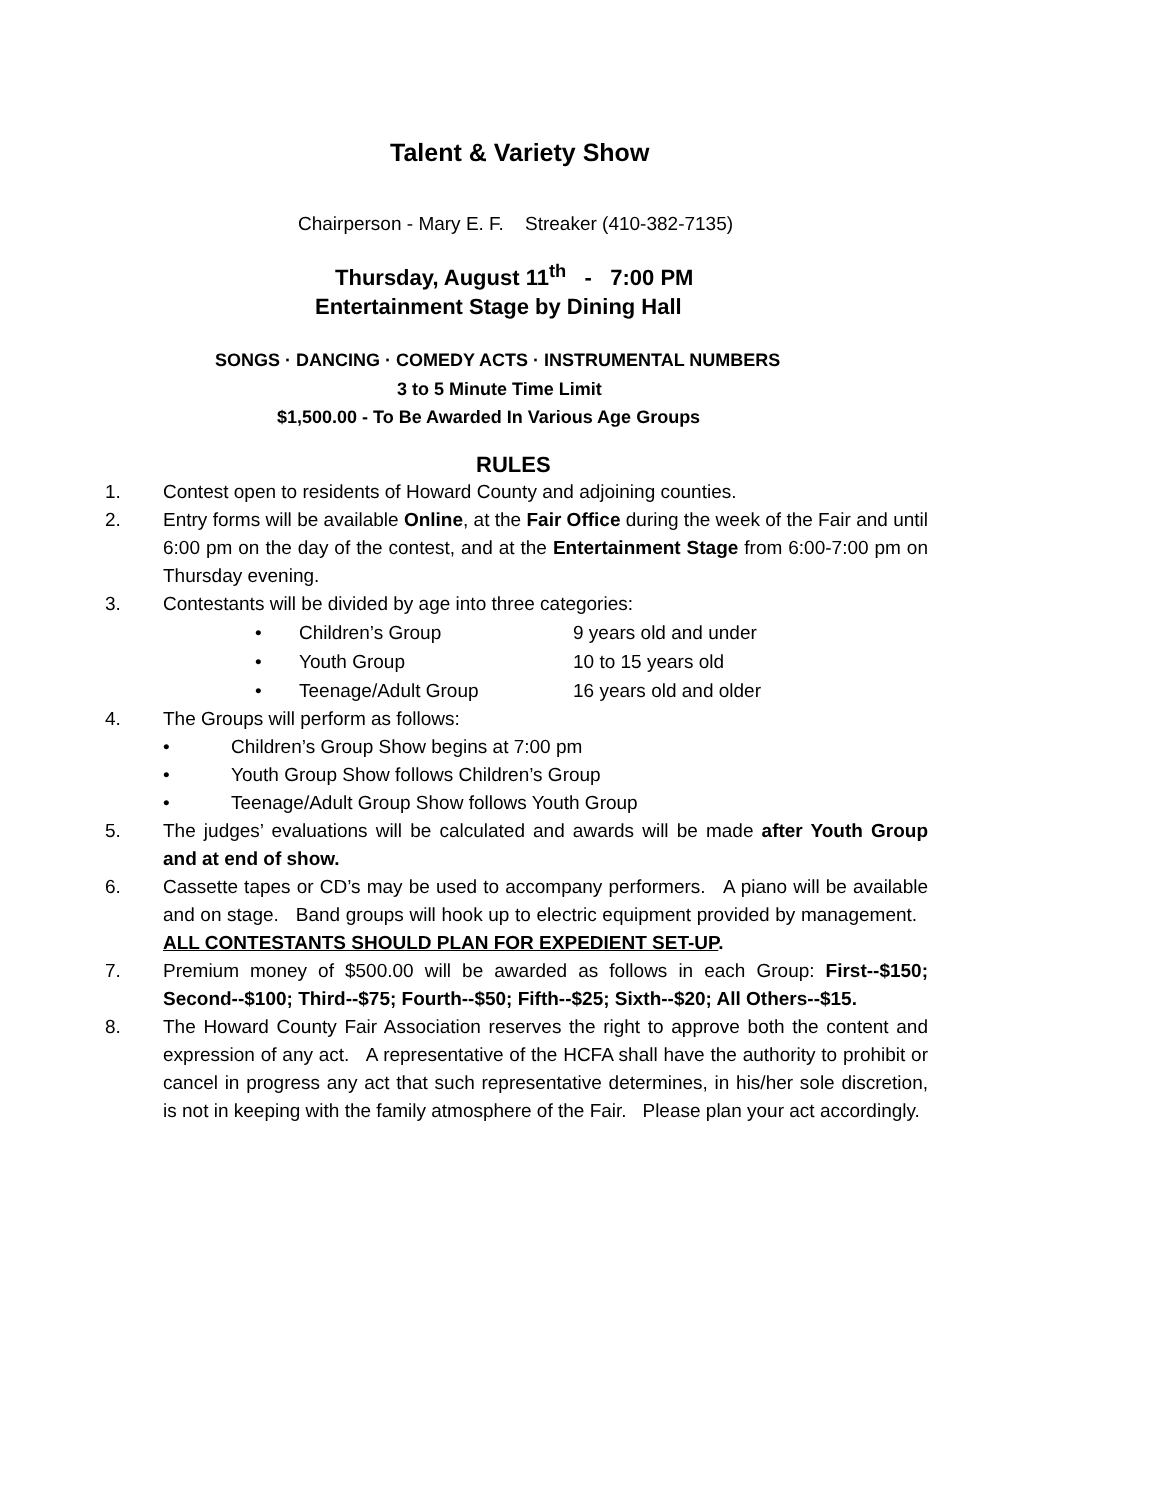Talent & Variety Show
Chairperson - Mary E. F. Streaker (410-382-7135)
Thursday, August 11<sup>th</sup> - 7:00 PM
Entertainment Stage by Dining Hall
SONGS · DANCING · COMEDY ACTS · INSTRUMENTAL NUMBERS
3 to 5 Minute Time Limit
$1,500.00 - To Be Awarded In Various Age Groups
RULES
1. Contest open to residents of Howard County and adjoining counties.
2. Entry forms will be available Online, at the Fair Office during the week of the Fair and until 6:00 pm on the day of the contest, and at the Entertainment Stage from 6:00-7:00 pm on Thursday evening.
3. Contestants will be divided by age into three categories:
• Children’s Group 9 years old and under
• Youth Group 10 to 15 years old
• Teenage/Adult Group 16 years old and older
4. The Groups will perform as follows:
• Children’s Group Show begins at 7:00 pm
• Youth Group Show follows Children’s Group
• Teenage/Adult Group Show follows Youth Group
5. The judges’ evaluations will be calculated and awards will be made after Youth Group and at end of show.
6. Cassette tapes or CD’s may be used to accompany performers. A piano will be available and on stage. Band groups will hook up to electric equipment provided by management. ALL CONTESTANTS SHOULD PLAN FOR EXPEDIENT SET-UP.
7. Premium money of $500.00 will be awarded as follows in each Group: First--$150; Second--$100; Third--$75; Fourth--$50; Fifth--$25; Sixth--$20; All Others--$15.
8. The Howard County Fair Association reserves the right to approve both the content and expression of any act. A representative of the HCFA shall have the authority to prohibit or cancel in progress any act that such representative determines, in his/her sole discretion, is not in keeping with the family atmosphere of the Fair. Please plan your act accordingly.